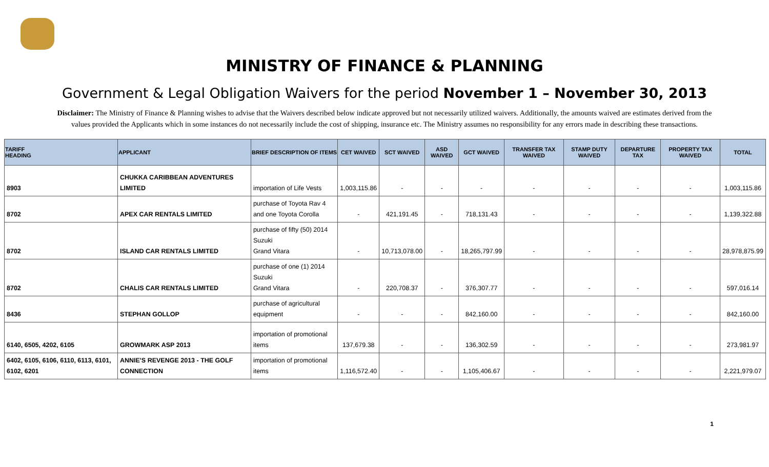MINISTRY OF FINANCE & PLANNING
Government & Legal Obligation Waivers for the period November 1 – November 30, 2013
Disclaimer: The Ministry of Finance & Planning wishes to advise that the Waivers described below indicate approved but not necessarily utilized waivers. Additionally, the amounts waived are estimates derived from the values provided the Applicants which in some instances do not necessarily include the cost of shipping, insurance etc. The Ministry assumes no responsibility for any errors made in describing these transactions.
| TARIFF HEADING | APPLICANT | BRIEF DESCRIPTION OF ITEMS | CET WAIVED | SCT WAIVED | ASD WAIVED | GCT WAIVED | TRANSFER TAX WAIVED | STAMP DUTY WAIVED | DEPARTURE TAX | PROPERTY TAX WAIVED | TOTAL |
| --- | --- | --- | --- | --- | --- | --- | --- | --- | --- | --- | --- |
| 8903 | CHUKKA CARIBBEAN ADVENTURES LIMITED | importation of Life Vests | 1,003,115.86 | - | - | - | - | - | - | - | 1,003,115.86 |
| 8702 | APEX CAR RENTALS LIMITED | purchase of Toyota Rav 4 and one Toyota Corolla | - | 421,191.45 | - | 718,131.43 | - | - | - | - | 1,139,322.88 |
| 8702 | ISLAND CAR RENTALS LIMITED | purchase of fifty (50) 2014 Suzuki Grand Vitara | - | 10,713,078.00 | - | 18,265,797.99 | - | - | - | - | 28,978,875.99 |
| 8702 | CHALIS CAR RENTALS LIMITED | purchase of one (1) 2014 Suzuki Grand Vitara | - | 220,708.37 | - | 376,307.77 | - | - | - | - | 597,016.14 |
| 8436 | STEPHAN GOLLOP | purchase of agricultural equipment | - | - | - | 842,160.00 | - | - | - | - | 842,160.00 |
| 6140, 6505, 4202, 6105 | GROWMARK ASP 2013 | importation of promotional items | 137,679.38 | - | - | 136,302.59 | - | - | - | - | 273,981.97 |
| 6402, 6105, 6106, 6110, 6113, 6101, 6102, 6201 | ANNIE'S REVENGE 2013 - THE GOLF CONNECTION | importation of promotional items | 1,116,572.40 | - | - | 1,105,406.67 | - | - | - | - | 2,221,979.07 |
1